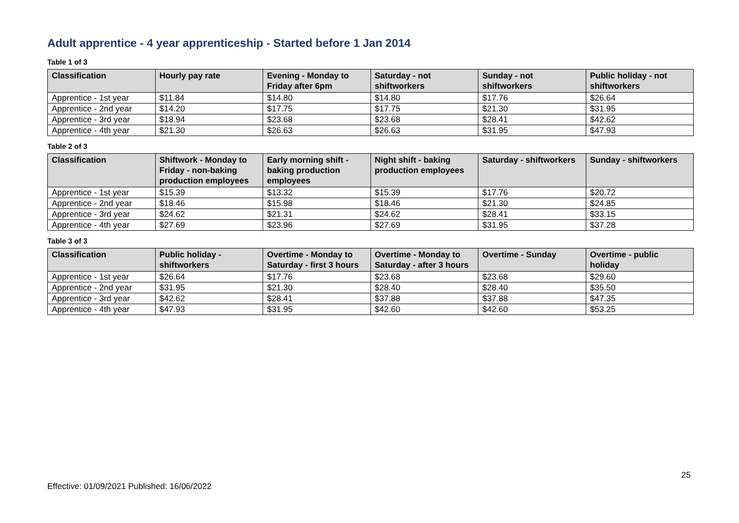Adult apprentice - 4 year apprenticeship - Started before 1 Jan 2014
Table 1 of 3
| Classification | Hourly pay rate | Evening - Monday to Friday after 6pm | Saturday - not shiftworkers | Sunday - not shiftworkers | Public holiday - not shiftworkers |
| --- | --- | --- | --- | --- | --- |
| Apprentice - 1st year | $11.84 | $14.80 | $14.80 | $17.76 | $26.64 |
| Apprentice - 2nd year | $14.20 | $17.75 | $17.75 | $21.30 | $31.95 |
| Apprentice - 3rd year | $18.94 | $23.68 | $23.68 | $28.41 | $42.62 |
| Apprentice - 4th year | $21.30 | $26.63 | $26.63 | $31.95 | $47.93 |
Table 2 of 3
| Classification | Shiftwork - Monday to Friday - non-baking production employees | Early morning shift - baking production employees | Night shift - baking production employees | Saturday - shiftworkers | Sunday - shiftworkers |
| --- | --- | --- | --- | --- | --- |
| Apprentice - 1st year | $15.39 | $13.32 | $15.39 | $17.76 | $20.72 |
| Apprentice - 2nd year | $18.46 | $15.98 | $18.46 | $21.30 | $24.85 |
| Apprentice - 3rd year | $24.62 | $21.31 | $24.62 | $28.41 | $33.15 |
| Apprentice - 4th year | $27.69 | $23.96 | $27.69 | $31.95 | $37.28 |
Table 3 of 3
| Classification | Public holiday - shiftworkers | Overtime - Monday to Saturday - first 3 hours | Overtime - Monday to Saturday - after 3 hours | Overtime - Sunday | Overtime - public holiday |
| --- | --- | --- | --- | --- | --- |
| Apprentice - 1st year | $26.64 | $17.76 | $23.68 | $23.68 | $29.60 |
| Apprentice - 2nd year | $31.95 | $21.30 | $28.40 | $28.40 | $35.50 |
| Apprentice - 3rd year | $42.62 | $28.41 | $37.88 | $37.88 | $47.35 |
| Apprentice - 4th year | $47.93 | $31.95 | $42.60 | $42.60 | $53.25 |
25
Effective: 01/09/2021 Published: 16/06/2022